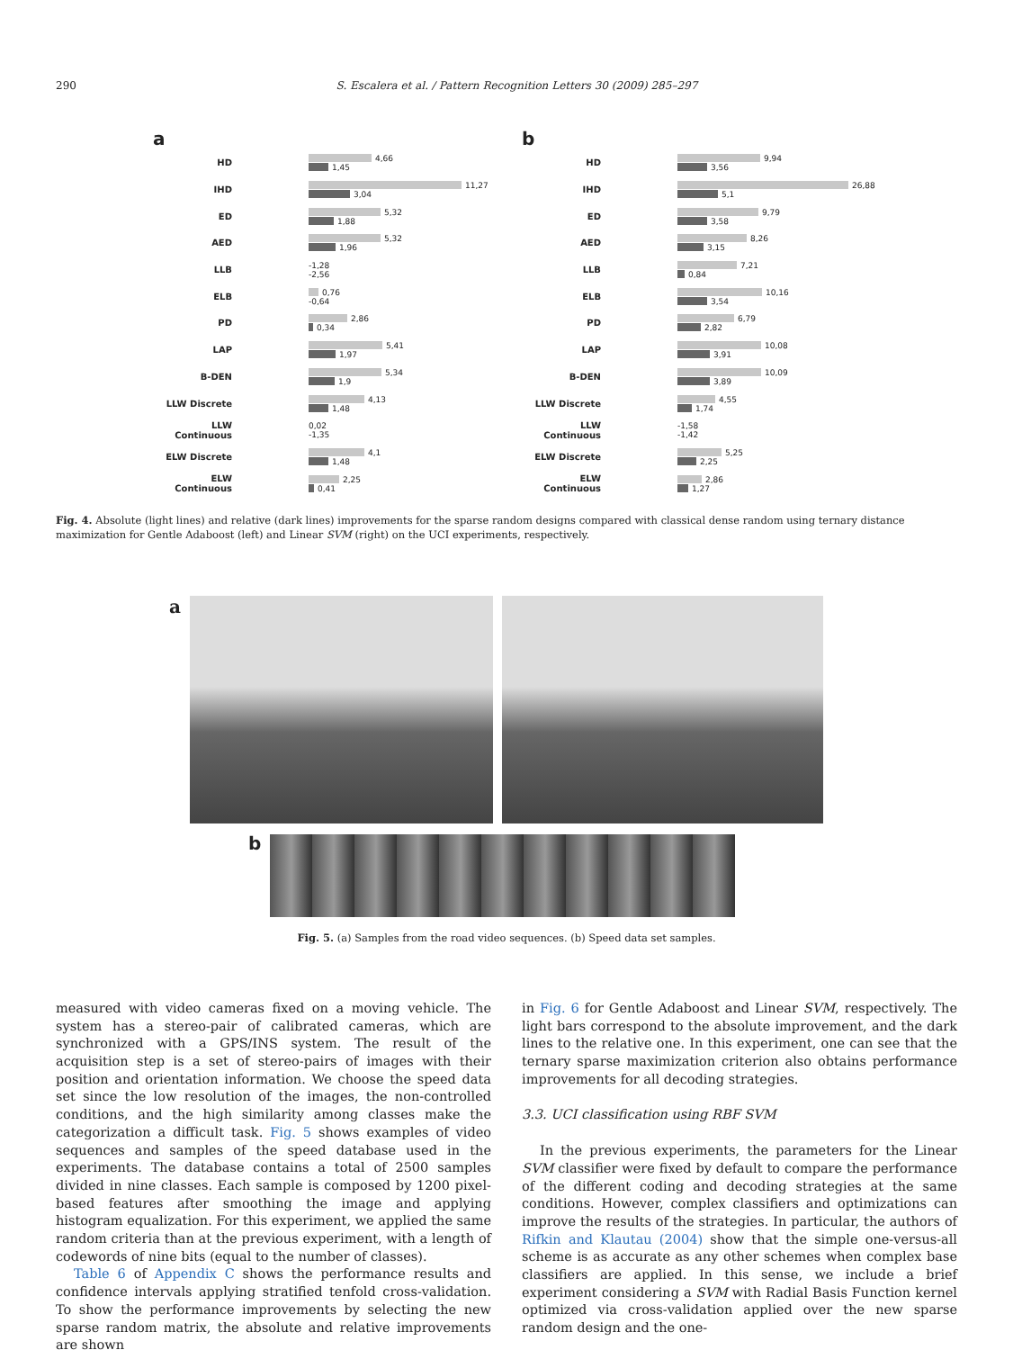290 S. Escalera et al. / Pattern Recognition Letters 30 (2009) 285–297
a
HD
4,66
1,45
IHD
11,27
3,04
ED
5,32
1,88
AED
5,32
1,96
LLB
-1,28
-2,56
ELB
0,76
-0,64
PD
2,86
0,34
LAP
5,41
1,97
B-DEN
5,34
1,9
LLW Discrete
4,13
1,48
LLW Continuous
0,02
-1,35
ELW Discrete
4,1
1,48
ELW Continuous
2,25
0,41
b
HD
9,94
3,56
IHD
26,88
5,1
ED
9,79
3,58
AED
8,26
3,15
LLB
7,21
0,84
ELB
10,16
3,54
PD
6,79
2,82
LAP
10,08
3,91
B-DEN
10,09
3,89
LLW Discrete
4,55
1,74
LLW Continuous
-1,58
-1,42
ELW Discrete
5,25
2,25
ELW Continuous
2,86
1,27
Fig. 4. Absolute (light lines) and relative (dark lines) improvements for the sparse random designs compared with classical dense random using ternary distance maximization for Gentle Adaboost (left) and Linear SVM (right) on the UCI experiments, respectively.
a
b
Fig. 5. (a) Samples from the road video sequences. (b) Speed data set samples.
measured with video cameras fixed on a moving vehicle. The system has a stereo-pair of calibrated cameras, which are synchronized with a GPS/INS system. The result of the acquisition step is a set of stereo-pairs of images with their position and orientation information. We choose the speed data set since the low resolution of the images, the non-controlled conditions, and the high similarity among classes make the categorization a difficult task. Fig. 5 shows examples of video sequences and samples of the speed database used in the experiments. The database contains a total of 2500 samples divided in nine classes. Each sample is composed by 1200 pixel-based features after smoothing the image and applying histogram equalization. For this experiment, we applied the same random criteria than at the previous experiment, with a length of codewords of nine bits (equal to the number of classes).
Table 6 of Appendix C shows the performance results and confidence intervals applying stratified tenfold cross-validation. To show the performance improvements by selecting the new sparse random matrix, the absolute and relative improvements are shown
in Fig. 6 for Gentle Adaboost and Linear SVM, respectively. The light bars correspond to the absolute improvement, and the dark lines to the relative one. In this experiment, one can see that the ternary sparse maximization criterion also obtains performance improvements for all decoding strategies.
3.3. UCI classification using RBF SVM
In the previous experiments, the parameters for the Linear SVM classifier were fixed by default to compare the performance of the different coding and decoding strategies at the same conditions. However, complex classifiers and optimizations can improve the results of the strategies. In particular, the authors of Rifkin and Klautau (2004) show that the simple one-versus-all scheme is as accurate as any other schemes when complex base classifiers are applied. In this sense, we include a brief experiment considering a SVM with Radial Basis Function kernel optimized via cross-validation applied over the new sparse random design and the one-